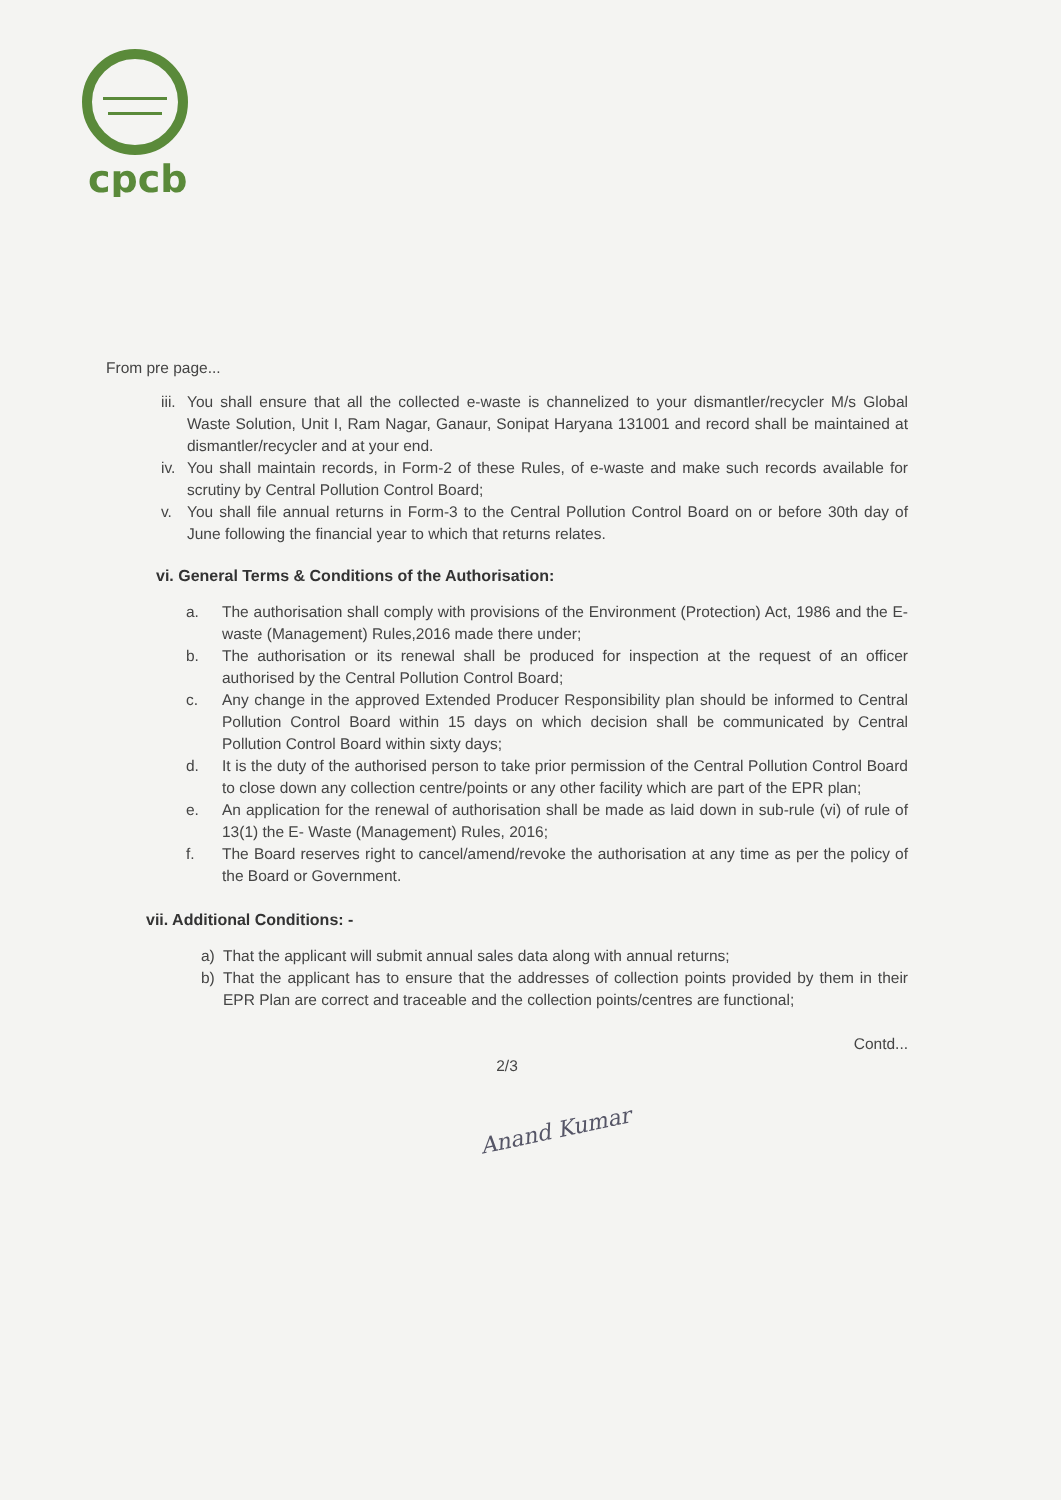cpcb
From pre page...
iii. You shall ensure that all the collected e-waste is channelized to your dismantler/recycler M/s Global Waste Solution, Unit I, Ram Nagar, Ganaur, Sonipat Haryana 131001 and record shall be maintained at dismantler/recycler and at your end.
iv. You shall maintain records, in Form-2 of these Rules, of e-waste and make such records available for scrutiny by Central Pollution Control Board;
v. You shall file annual returns in Form-3 to the Central Pollution Control Board on or before 30th day of June following the financial year to which that returns relates.
vi. General Terms & Conditions of the Authorisation:
a. The authorisation shall comply with provisions of the Environment (Protection) Act, 1986 and the E-waste (Management) Rules,2016 made there under;
b. The authorisation or its renewal shall be produced for inspection at the request of an officer authorised by the Central Pollution Control Board;
c. Any change in the approved Extended Producer Responsibility plan should be informed to Central Pollution Control Board within 15 days on which decision shall be communicated by Central Pollution Control Board within sixty days;
d. It is the duty of the authorised person to take prior permission of the Central Pollution Control Board to close down any collection centre/points or any other facility which are part of the EPR plan;
e. An application for the renewal of authorisation shall be made as laid down in sub-rule (vi) of rule of 13(1) the E- Waste (Management) Rules, 2016;
f. The Board reserves right to cancel/amend/revoke the authorisation at any time as per the policy of the Board or Government.
vii. Additional Conditions: -
a) That the applicant will submit annual sales data along with annual returns;
b) That the applicant has to ensure that the addresses of collection points provided by them in their EPR Plan are correct and traceable and the collection points/centres are functional;
Contd...
2/3
Anand Kumar